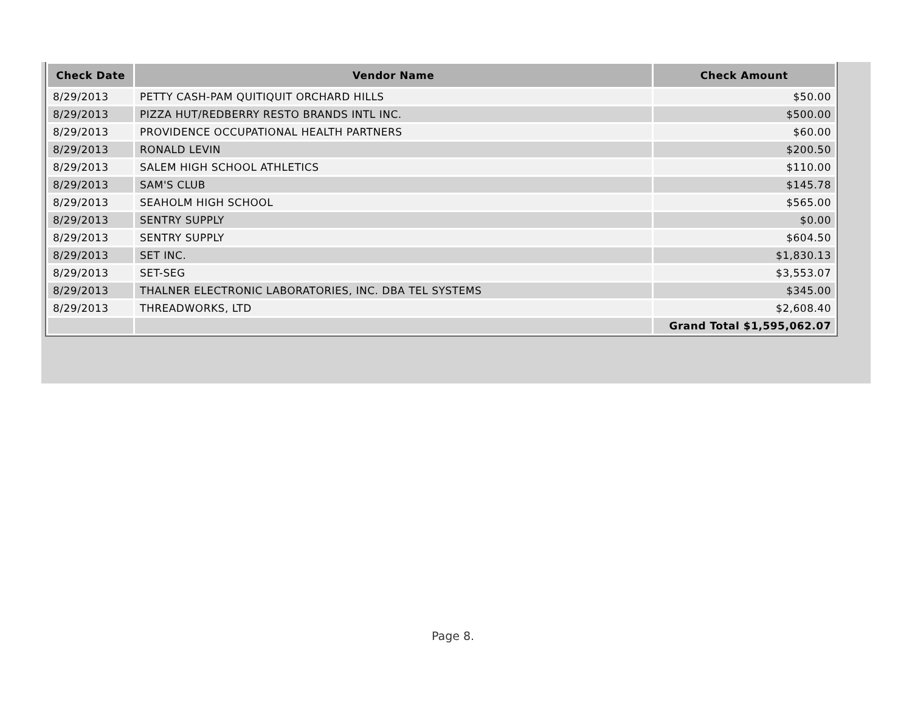| Check Date | Vendor Name | Check Amount |
| --- | --- | --- |
| 8/29/2013 | PETTY CASH-PAM QUITIQUIT ORCHARD HILLS | $50.00 |
| 8/29/2013 | PIZZA HUT/REDBERRY RESTO BRANDS INTL INC. | $500.00 |
| 8/29/2013 | PROVIDENCE OCCUPATIONAL HEALTH PARTNERS | $60.00 |
| 8/29/2013 | RONALD LEVIN | $200.50 |
| 8/29/2013 | SALEM HIGH SCHOOL ATHLETICS | $110.00 |
| 8/29/2013 | SAM'S CLUB | $145.78 |
| 8/29/2013 | SEAHOLM HIGH SCHOOL | $565.00 |
| 8/29/2013 | SENTRY SUPPLY | $0.00 |
| 8/29/2013 | SENTRY SUPPLY | $604.50 |
| 8/29/2013 | SET INC. | $1,830.13 |
| 8/29/2013 | SET-SEG | $3,553.07 |
| 8/29/2013 | THALNER ELECTRONIC LABORATORIES, INC. DBA TEL SYSTEMS | $345.00 |
| 8/29/2013 | THREADWORKS, LTD | $2,608.40 |
| | | Grand Total $1,595,062.07 |
Page 8.